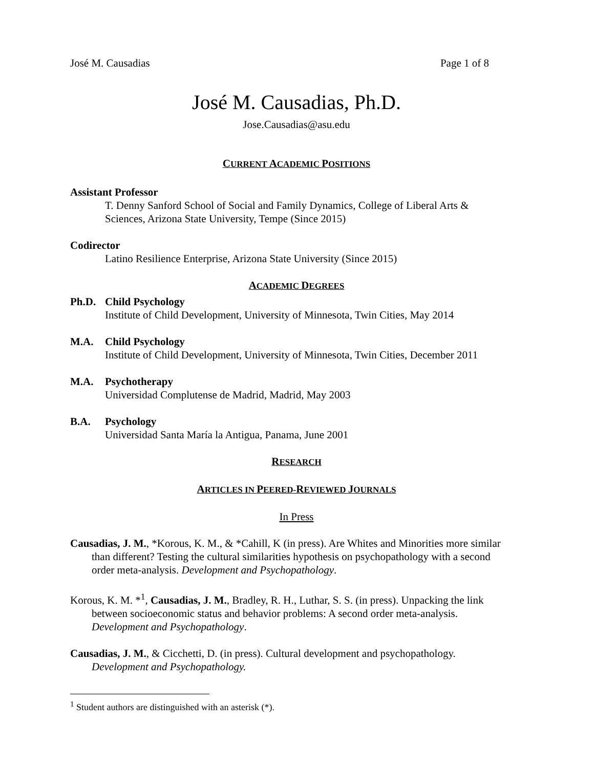José M. Causadias Page 1 of 8
José M. Causadias, Ph.D.
Jose.Causadias@asu.edu
CURRENT ACADEMIC POSITIONS
Assistant Professor
T. Denny Sanford School of Social and Family Dynamics, College of Liberal Arts & Sciences, Arizona State University, Tempe (Since 2015)
Codirector
Latino Resilience Enterprise, Arizona State University (Since 2015)
ACADEMIC DEGREES
Ph.D. Child Psychology
Institute of Child Development, University of Minnesota, Twin Cities, May 2014
M.A. Child Psychology
Institute of Child Development, University of Minnesota, Twin Cities, December 2011
M.A. Psychotherapy
Universidad Complutense de Madrid, Madrid, May 2003
B.A. Psychology
Universidad Santa María la Antigua, Panama, June 2001
RESEARCH
ARTICLES IN PEERED-REVIEWED JOURNALS
In Press
Causadias, J. M., *Korous, K. M., & *Cahill, K (in press). Are Whites and Minorities more similar than different? Testing the cultural similarities hypothesis on psychopathology with a second order meta-analysis. Development and Psychopathology.
Korous, K. M. *<sup>1</sup>, Causadias, J. M., Bradley, R. H., Luthar, S. S. (in press). Unpacking the link between socioeconomic status and behavior problems: A second order meta-analysis. Development and Psychopathology.
Causadias, J. M., & Cicchetti, D. (in press). Cultural development and psychopathology. Development and Psychopathology.
<sup>1</sup> Student authors are distinguished with an asterisk (*).